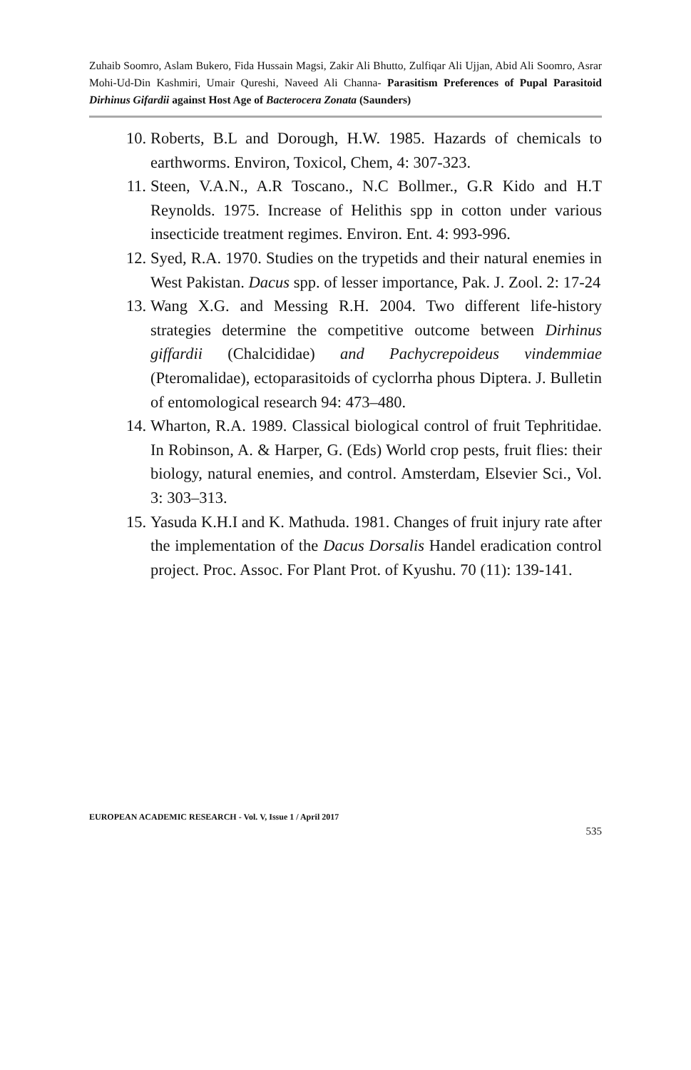Zuhaib Soomro, Aslam Bukero, Fida Hussain Magsi, Zakir Ali Bhutto, Zulfiqar Ali Ujjan, Abid Ali Soomro, Asrar Mohi-Ud-Din Kashmiri, Umair Qureshi, Naveed Ali Channa- Parasitism Preferences of Pupal Parasitoid Dirhinus Gifardii against Host Age of Bacterocera Zonata (Saunders)
10. Roberts, B.L and Dorough, H.W. 1985. Hazards of chemicals to earthworms. Environ, Toxicol, Chem, 4: 307-323.
11. Steen, V.A.N., A.R Toscano., N.C Bollmer., G.R Kido and H.T Reynolds. 1975. Increase of Helithis spp in cotton under various insecticide treatment regimes. Environ. Ent. 4: 993-996.
12. Syed, R.A. 1970. Studies on the trypetids and their natural enemies in West Pakistan. Dacus spp. of lesser importance, Pak. J. Zool. 2: 17-24
13. Wang X.G. and Messing R.H. 2004. Two different life-history strategies determine the competitive outcome between Dirhinus giffardii (Chalcididae) and Pachycrepoideus vindemmiae (Pteromalidae), ectoparasitoids of cyclorrha phous Diptera. J. Bulletin of entomological research 94: 473–480.
14. Wharton, R.A. 1989. Classical biological control of fruit Tephritidae. In Robinson, A. & Harper, G. (Eds) World crop pests, fruit flies: their biology, natural enemies, and control. Amsterdam, Elsevier Sci., Vol. 3: 303–313.
15. Yasuda K.H.I and K. Mathuda. 1981. Changes of fruit injury rate after the implementation of the Dacus Dorsalis Handel eradication control project. Proc. Assoc. For Plant Prot. of Kyushu. 70 (11): 139-141.
EUROPEAN ACADEMIC RESEARCH - Vol. V, Issue 1 / April 2017
535